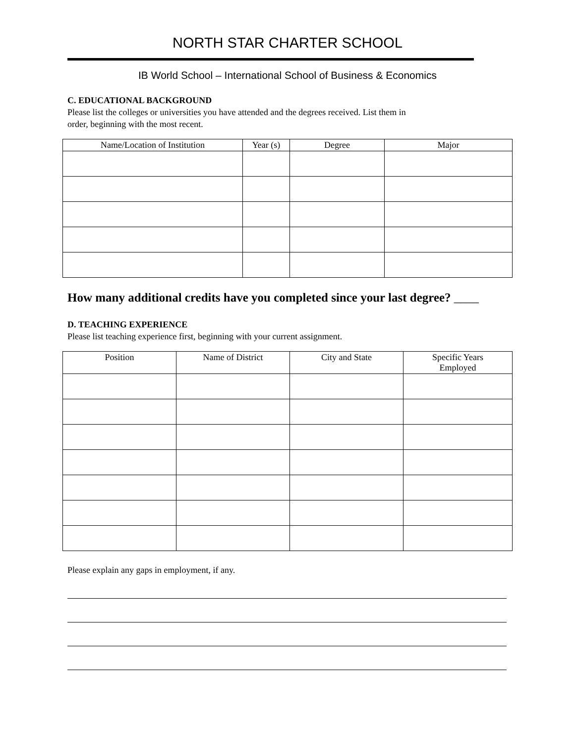NORTH STAR CHARTER SCHOOL
IB World School – International School of Business & Economics
C. EDUCATIONAL BACKGROUND
Please list the colleges or universities you have attended and the degrees received. List them in
order, beginning with the most recent.
| Name/Location of Institution | Year (s) | Degree | Major |
| --- | --- | --- | --- |
How many additional credits have you completed since your last degree? ____
D. TEACHING EXPERIENCE
Please list teaching experience first, beginning with your current assignment.
| Position | Name of District | City and State | Specific Years Employed |
| --- | --- | --- | --- |
Please explain any gaps in employment, if any.